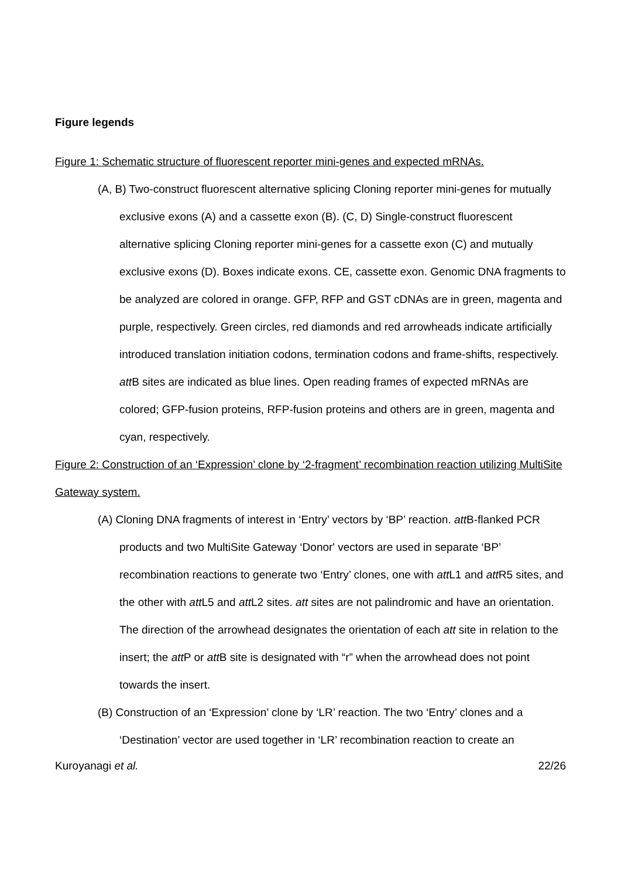Figure legends
Figure 1: Schematic structure of fluorescent reporter mini-genes and expected mRNAs.
(A, B) Two-construct fluorescent alternative splicing Cloning reporter mini-genes for mutually exclusive exons (A) and a cassette exon (B). (C, D) Single-construct fluorescent alternative splicing Cloning reporter mini-genes for a cassette exon (C) and mutually exclusive exons (D). Boxes indicate exons. CE, cassette exon. Genomic DNA fragments to be analyzed are colored in orange. GFP, RFP and GST cDNAs are in green, magenta and purple, respectively. Green circles, red diamonds and red arrowheads indicate artificially introduced translation initiation codons, termination codons and frame-shifts, respectively. att B sites are indicated as blue lines. Open reading frames of expected mRNAs are colored; GFP-fusion proteins, RFP-fusion proteins and others are in green, magenta and cyan, respectively.
Figure 2: Construction of an ‘Expression’ clone by ‘2-fragment’ recombination reaction utilizing MultiSite Gateway system.
(A) Cloning DNA fragments of interest in ‘Entry’ vectors by ‘BP’ reaction. att B-flanked PCR products and two MultiSite Gateway ‘Donor' vectors are used in separate ‘BP’ recombination reactions to generate two ‘Entry’ clones, one with att L1 and att R5 sites, and the other with att L5 and att L2 sites. att sites are not palindromic and have an orientation. The direction of the arrowhead designates the orientation of each att site in relation to the insert; the att P or att B site is designated with “r” when the arrowhead does not point towards the insert.
(B) Construction of an ‘Expression’ clone by ‘LR’ reaction. The two ‘Entry’ clones and a ‘Destination’ vector are used together in ‘LR’ recombination reaction to create an
Kuroyanagi et al. 22/26